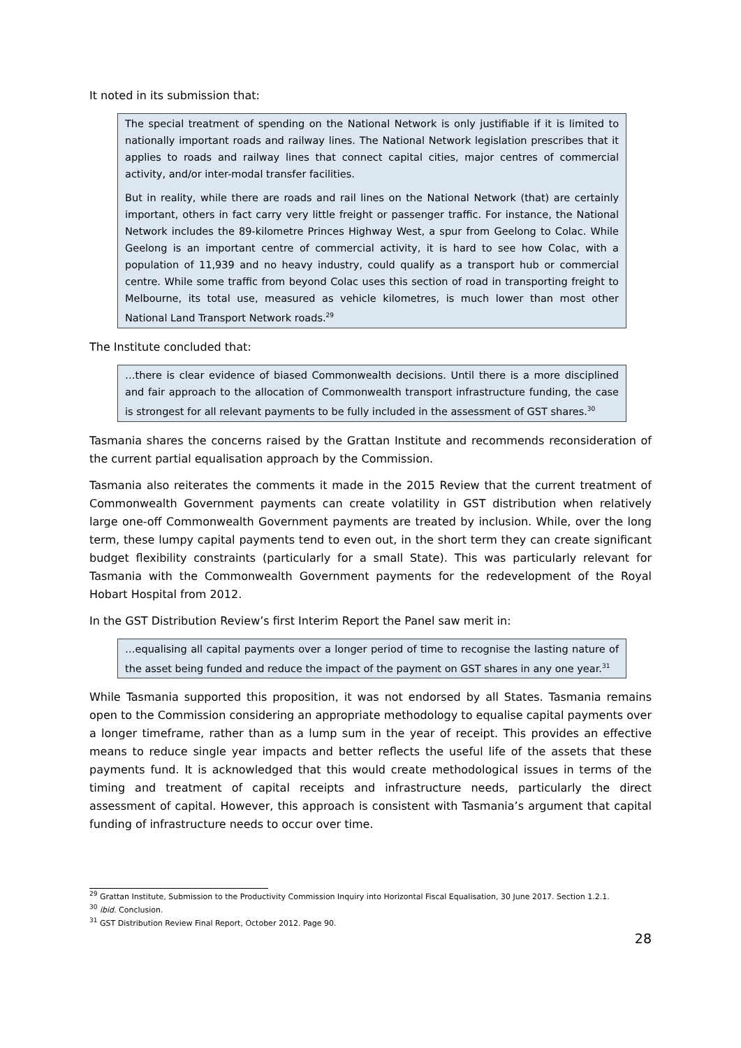It noted in its submission that:
The special treatment of spending on the National Network is only justifiable if it is limited to nationally important roads and railway lines. The National Network legislation prescribes that it applies to roads and railway lines that connect capital cities, major centres of commercial activity, and/or inter-modal transfer facilities.
But in reality, while there are roads and rail lines on the National Network (that) are certainly important, others in fact carry very little freight or passenger traffic. For instance, the National Network includes the 89-kilometre Princes Highway West, a spur from Geelong to Colac. While Geelong is an important centre of commercial activity, it is hard to see how Colac, with a population of 11,939 and no heavy industry, could qualify as a transport hub or commercial centre. While some traffic from beyond Colac uses this section of road in transporting freight to Melbourne, its total use, measured as vehicle kilometres, is much lower than most other National Land Transport Network roads.<sup>29</sup>
The Institute concluded that:
…there is clear evidence of biased Commonwealth decisions. Until there is a more disciplined and fair approach to the allocation of Commonwealth transport infrastructure funding, the case is strongest for all relevant payments to be fully included in the assessment of GST shares.<sup>30</sup>
Tasmania shares the concerns raised by the Grattan Institute and recommends reconsideration of the current partial equalisation approach by the Commission.
Tasmania also reiterates the comments it made in the 2015 Review that the current treatment of Commonwealth Government payments can create volatility in GST distribution when relatively large one-off Commonwealth Government payments are treated by inclusion. While, over the long term, these lumpy capital payments tend to even out, in the short term they can create significant budget flexibility constraints (particularly for a small State). This was particularly relevant for Tasmania with the Commonwealth Government payments for the redevelopment of the Royal Hobart Hospital from 2012.
In the GST Distribution Review’s first Interim Report the Panel saw merit in:
…equalising all capital payments over a longer period of time to recognise the lasting nature of the asset being funded and reduce the impact of the payment on GST shares in any one year.<sup>31</sup>
While Tasmania supported this proposition, it was not endorsed by all States. Tasmania remains open to the Commission considering an appropriate methodology to equalise capital payments over a longer timeframe, rather than as a lump sum in the year of receipt. This provides an effective means to reduce single year impacts and better reflects the useful life of the assets that these payments fund. It is acknowledged that this would create methodological issues in terms of the timing and treatment of capital receipts and infrastructure needs, particularly the direct assessment of capital. However, this approach is consistent with Tasmania’s argument that capital funding of infrastructure needs to occur over time.
<sup>29</sup> Grattan Institute, Submission to the Productivity Commission Inquiry into Horizontal Fiscal Equalisation, 30 June 2017. Section 1.2.1.
<sup>30</sup> ibid. Conclusion.
<sup>31</sup> GST Distribution Review Final Report, October 2012. Page 90.
28